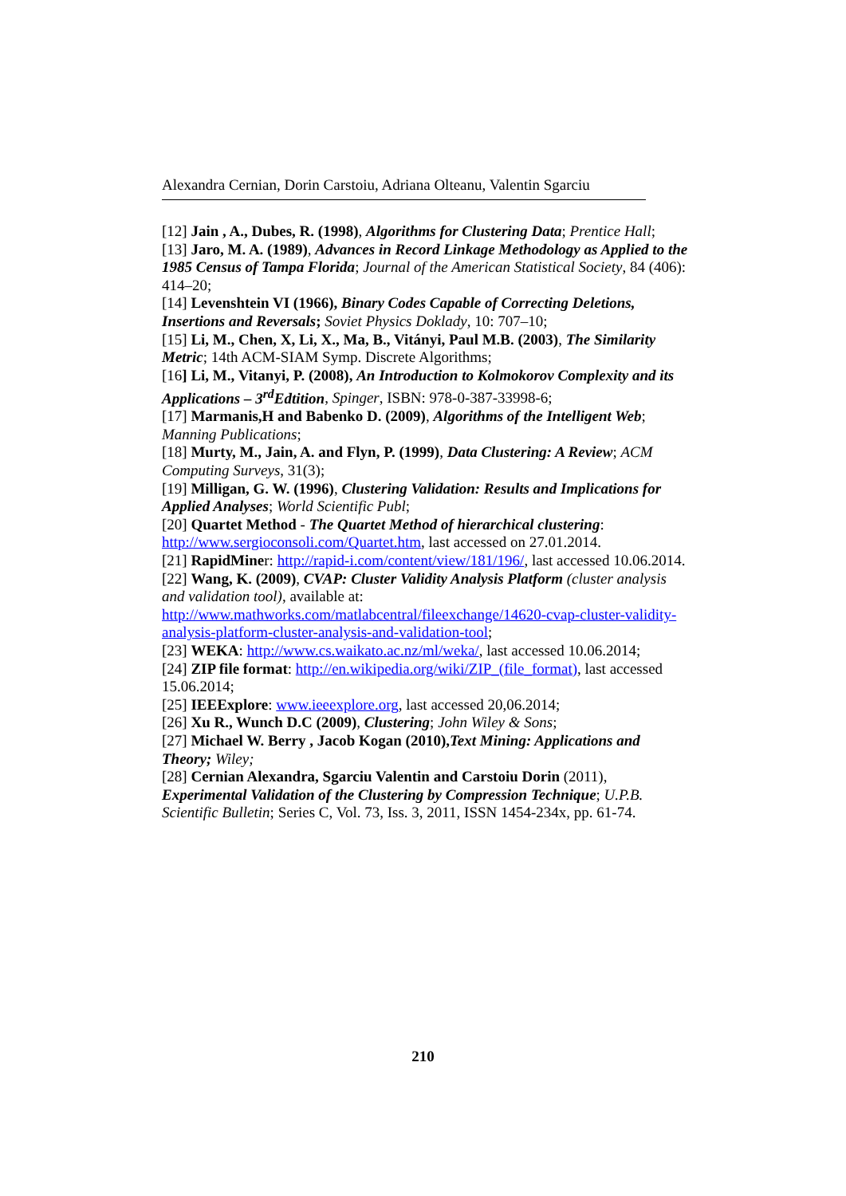Alexandra Cernian, Dorin Carstoiu, Adriana Olteanu, Valentin Sgarciu
[12] Jain , A., Dubes, R. (1998), Algorithms for Clustering Data; Prentice Hall;
[13] Jaro, M. A. (1989), Advances in Record Linkage Methodology as Applied to the 1985 Census of Tampa Florida; Journal of the American Statistical Society, 84 (406): 414–20;
[14] Levenshtein VI (1966), Binary Codes Capable of Correcting Deletions, Insertions and Reversals; Soviet Physics Doklady, 10: 707–10;
[15] Li, M., Chen, X, Li, X., Ma, B., Vitányi, Paul M.B. (2003), The Similarity Metric; 14th ACM-SIAM Symp. Discrete Algorithms;
[16] Li, M., Vitanyi, P. (2008), An Introduction to Kolmokorov Complexity and its Applications – 3<sup>rd</sup>Edtition, Spinger, ISBN: 978-0-387-33998-6;
[17] Marmanis,H and Babenko D. (2009), Algorithms of the Intelligent Web; Manning Publications;
[18] Murty, M., Jain, A. and Flyn, P. (1999), Data Clustering: A Review; ACM Computing Surveys, 31(3);
[19] Milligan, G. W. (1996), Clustering Validation: Results and Implications for Applied Analyses; World Scientific Publ;
[20] Quartet Method - The Quartet Method of hierarchical clustering: http://www.sergioconsoli.com/Quartet.htm, last accessed on 27.01.2014.
[21] RapidMiner: http://rapid-i.com/content/view/181/196/, last accessed 10.06.2014.
[22] Wang, K. (2009), CVAP: Cluster Validity Analysis Platform (cluster analysis and validation tool), available at: http://www.mathworks.com/matlabcentral/fileexchange/14620-cvap-cluster-validity-analysis-platform-cluster-analysis-and-validation-tool;
[23] WEKA: http://www.cs.waikato.ac.nz/ml/weka/, last accessed 10.06.2014;
[24] ZIP file format: http://en.wikipedia.org/wiki/ZIP_(file_format), last accessed 15.06.2014;
[25] IEEExplore: www.ieeexplore.org, last accessed 20,06.2014;
[26] Xu R., Wunch D.C (2009), Clustering; John Wiley & Sons;
[27] Michael W. Berry , Jacob Kogan (2010),Text Mining: Applications and Theory; Wiley;
[28] Cernian Alexandra, Sgarciu Valentin and Carstoiu Dorin (2011), Experimental Validation of the Clustering by Compression Technique; U.P.B. Scientific Bulletin; Series C, Vol. 73, Iss. 3, 2011, ISSN 1454-234x, pp. 61-74.
210